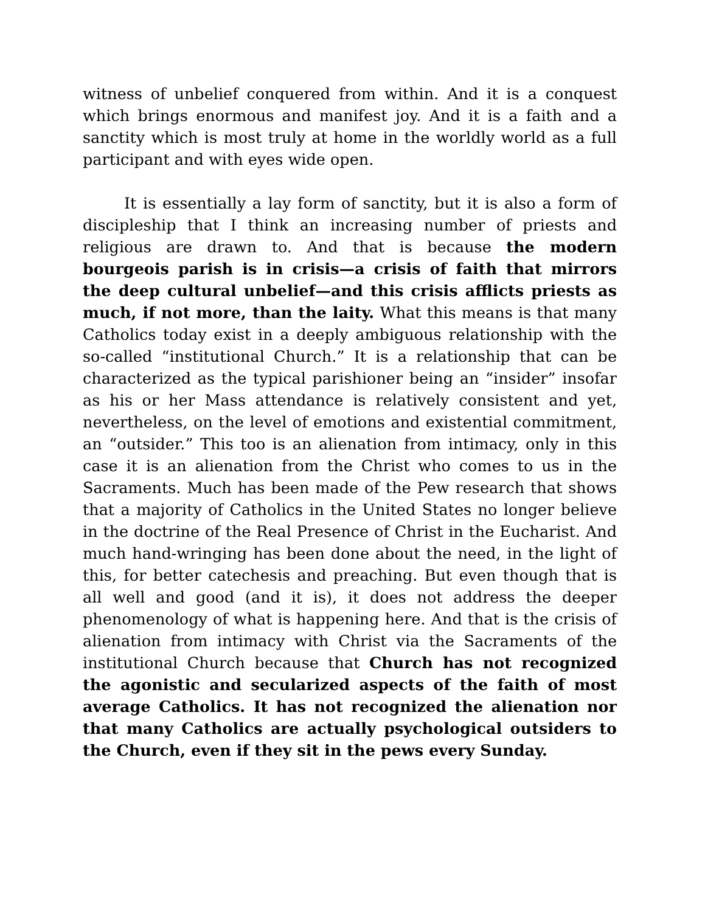witness of unbelief conquered from within. And it is a conquest which brings enormous and manifest joy. And it is a faith and a sanctity which is most truly at home in the worldly world as a full participant and with eyes wide open.
It is essentially a lay form of sanctity, but it is also a form of discipleship that I think an increasing number of priests and religious are drawn to. And that is because the modern bourgeois parish is in crisis—a crisis of faith that mirrors the deep cultural unbelief—and this crisis afflicts priests as much, if not more, than the laity. What this means is that many Catholics today exist in a deeply ambiguous relationship with the so-called “institutional Church.” It is a relationship that can be characterized as the typical parishioner being an “insider” insofar as his or her Mass attendance is relatively consistent and yet, nevertheless, on the level of emotions and existential commitment, an “outsider.” This too is an alienation from intimacy, only in this case it is an alienation from the Christ who comes to us in the Sacraments. Much has been made of the Pew research that shows that a majority of Catholics in the United States no longer believe in the doctrine of the Real Presence of Christ in the Eucharist. And much hand-wringing has been done about the need, in the light of this, for better catechesis and preaching. But even though that is all well and good (and it is), it does not address the deeper phenomenology of what is happening here. And that is the crisis of alienation from intimacy with Christ via the Sacraments of the institutional Church because that Church has not recognized the agonistic and secularized aspects of the faith of most average Catholics. It has not recognized the alienation nor that many Catholics are actually psychological outsiders to the Church, even if they sit in the pews every Sunday.